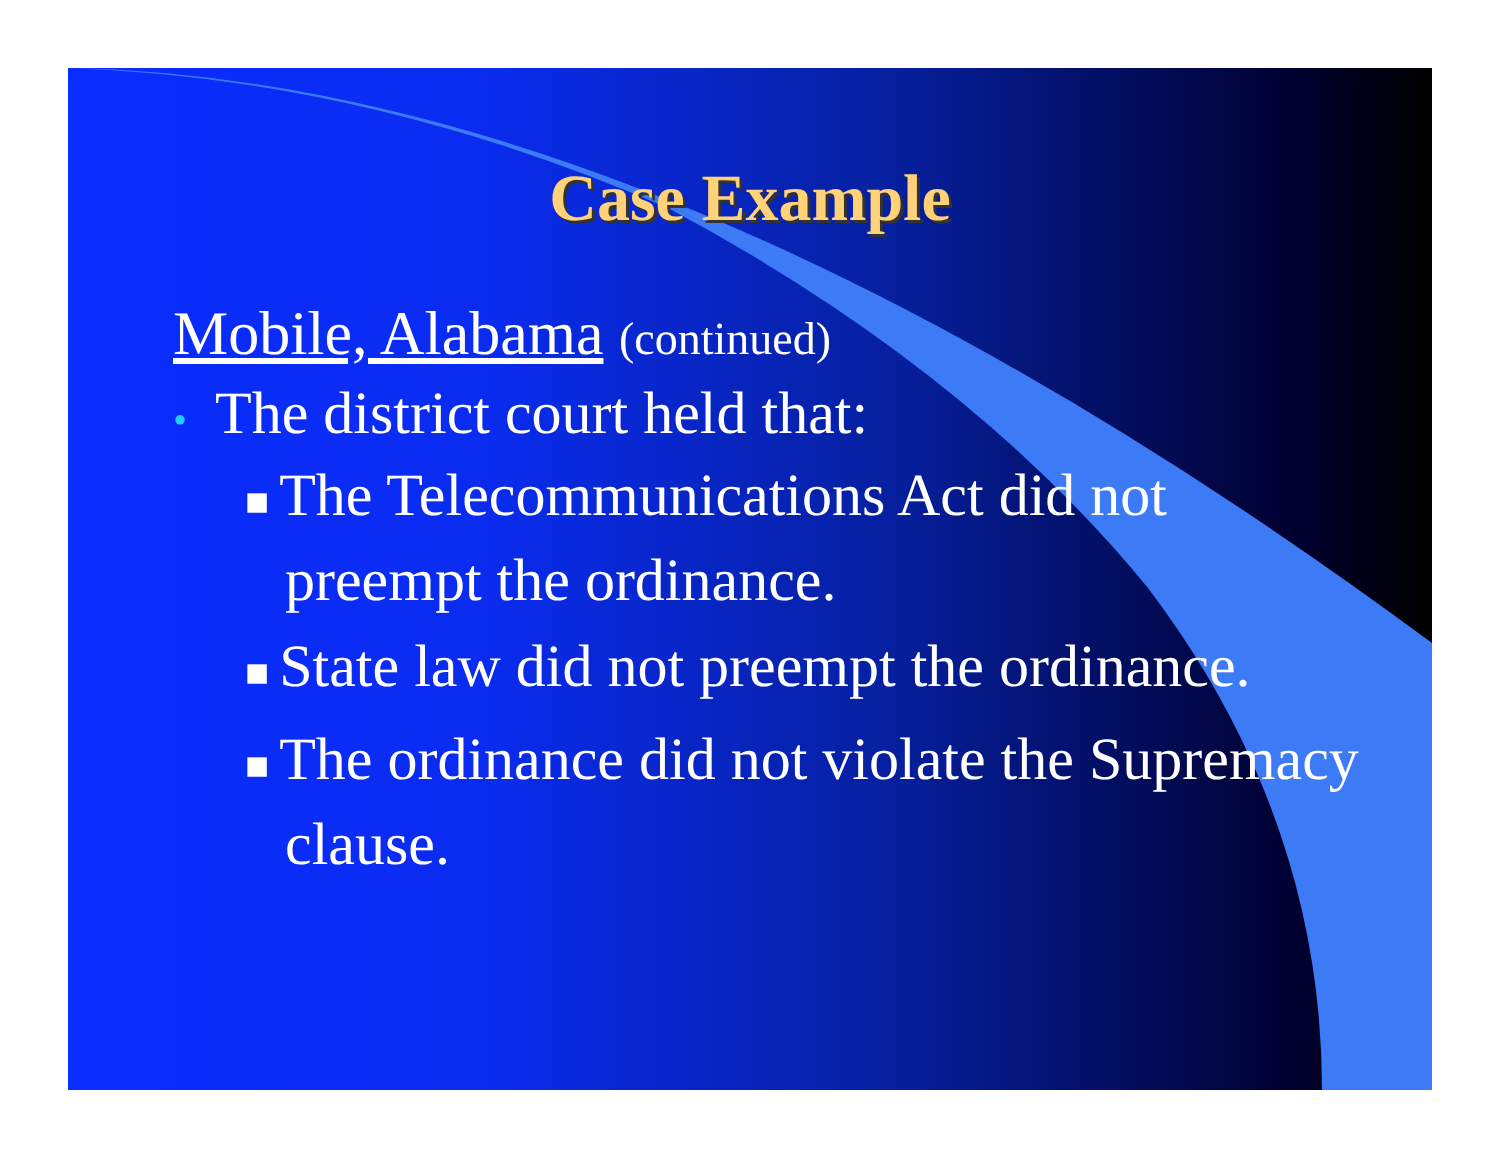Case Example
Mobile, Alabama (continued)
• The district court held that:
■ The Telecommunications Act did not preempt the ordinance.
■ State law did not preempt the ordinance.
■ The ordinance did not violate the Supremacy clause.